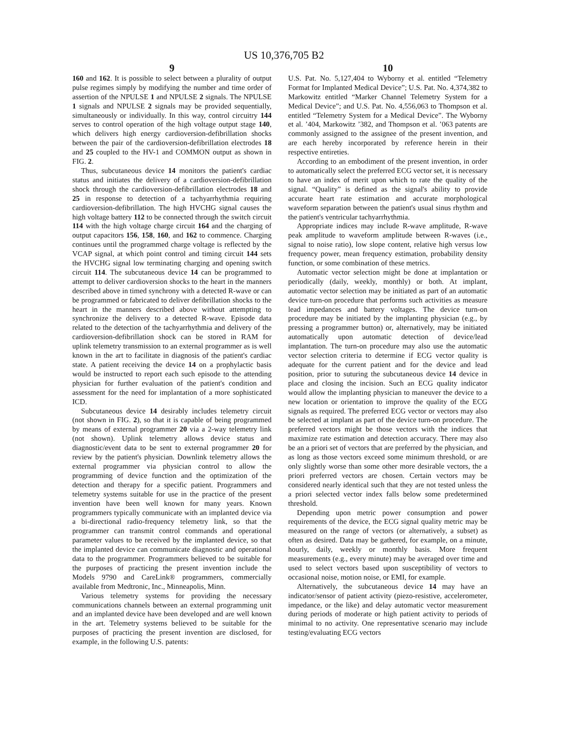US 10,376,705 B2
9
160 and 162. It is possible to select between a plurality of output pulse regimes simply by modifying the number and time order of assertion of the NPULSE 1 and NPULSE 2 signals. The NPULSE 1 signals and NPULSE 2 signals may be provided sequentially, simultaneously or individually. In this way, control circuitry 144 serves to control operation of the high voltage output stage 140, which delivers high energy cardioversion-defibrillation shocks between the pair of the cardioversion-defibrillation electrodes 18 and 25 coupled to the HV-1 and COMMON output as shown in FIG. 2.
Thus, subcutaneous device 14 monitors the patient's cardiac status and initiates the delivery of a cardioversion-defibrillation shock through the cardioversion-defibrillation electrodes 18 and 25 in response to detection of a tachyarrhythmia requiring cardioversion-defibrillation. The high HVCHG signal causes the high voltage battery 112 to be connected through the switch circuit 114 with the high voltage charge circuit 164 and the charging of output capacitors 156, 158, 160, and 162 to commence. Charging continues until the programmed charge voltage is reflected by the VCAP signal, at which point control and timing circuit 144 sets the HVCHG signal low terminating charging and opening switch circuit 114. The subcutaneous device 14 can be programmed to attempt to deliver cardioversion shocks to the heart in the manners described above in timed synchrony with a detected R-wave or can be programmed or fabricated to deliver defibrillation shocks to the heart in the manners described above without attempting to synchronize the delivery to a detected R-wave. Episode data related to the detection of the tachyarrhythmia and delivery of the cardioversion-defibrillation shock can be stored in RAM for uplink telemetry transmission to an external programmer as is well known in the art to facilitate in diagnosis of the patient's cardiac state. A patient receiving the device 14 on a prophylactic basis would be instructed to report each such episode to the attending physician for further evaluation of the patient's condition and assessment for the need for implantation of a more sophisticated ICD.
Subcutaneous device 14 desirably includes telemetry circuit (not shown in FIG. 2), so that it is capable of being programmed by means of external programmer 20 via a 2-way telemetry link (not shown). Uplink telemetry allows device status and diagnostic/event data to be sent to external programmer 20 for review by the patient's physician. Downlink telemetry allows the external programmer via physician control to allow the programming of device function and the optimization of the detection and therapy for a specific patient. Programmers and telemetry systems suitable for use in the practice of the present invention have been well known for many years. Known programmers typically communicate with an implanted device via a bi-directional radio-frequency telemetry link, so that the programmer can transmit control commands and operational parameter values to be received by the implanted device, so that the implanted device can communicate diagnostic and operational data to the programmer. Programmers believed to be suitable for the purposes of practicing the present invention include the Models 9790 and CareLink® programmers, commercially available from Medtronic, Inc., Minneapolis, Minn.
Various telemetry systems for providing the necessary communications channels between an external programming unit and an implanted device have been developed and are well known in the art. Telemetry systems believed to be suitable for the purposes of practicing the present invention are disclosed, for example, in the following U.S. patents:
10
U.S. Pat. No. 5,127,404 to Wyborny et al. entitled “Telemetry Format for Implanted Medical Device”; U.S. Pat. No. 4,374,382 to Markowitz entitled “Marker Channel Telemetry System for a Medical Device”; and U.S. Pat. No. 4,556,063 to Thompson et al. entitled “Telemetry System for a Medical Device”. The Wyborny et al. ’404, Markowitz ’382, and Thompson et al. ’063 patents are commonly assigned to the assignee of the present invention, and are each hereby incorporated by reference herein in their respective entireties.
According to an embodiment of the present invention, in order to automatically select the preferred ECG vector set, it is necessary to have an index of merit upon which to rate the quality of the signal. “Quality” is defined as the signal's ability to provide accurate heart rate estimation and accurate morphological waveform separation between the patient's usual sinus rhythm and the patient's ventricular tachyarrhythmia.
Appropriate indices may include R-wave amplitude, R-wave peak amplitude to waveform amplitude between R-waves (i.e., signal to noise ratio), low slope content, relative high versus low frequency power, mean frequency estimation, probability density function, or some combination of these metrics.
Automatic vector selection might be done at implantation or periodically (daily, weekly, monthly) or both. At implant, automatic vector selection may be initiated as part of an automatic device turn-on procedure that performs such activities as measure lead impedances and battery voltages. The device turn-on procedure may be initiated by the implanting physician (e.g., by pressing a programmer button) or, alternatively, may be initiated automatically upon automatic detection of device/lead implantation. The turn-on procedure may also use the automatic vector selection criteria to determine if ECG vector quality is adequate for the current patient and for the device and lead position, prior to suturing the subcutaneous device 14 device in place and closing the incision. Such an ECG quality indicator would allow the implanting physician to maneuver the device to a new location or orientation to improve the quality of the ECG signals as required. The preferred ECG vector or vectors may also be selected at implant as part of the device turn-on procedure. The preferred vectors might be those vectors with the indices that maximize rate estimation and detection accuracy. There may also be an a priori set of vectors that are preferred by the physician, and as long as those vectors exceed some minimum threshold, or are only slightly worse than some other more desirable vectors, the a priori preferred vectors are chosen. Certain vectors may be considered nearly identical such that they are not tested unless the a priori selected vector index falls below some predetermined threshold.
Depending upon metric power consumption and power requirements of the device, the ECG signal quality metric may be measured on the range of vectors (or alternatively, a subset) as often as desired. Data may be gathered, for example, on a minute, hourly, daily, weekly or monthly basis. More frequent measurements (e.g., every minute) may be averaged over time and used to select vectors based upon susceptibility of vectors to occasional noise, motion noise, or EMI, for example.
Alternatively, the subcutaneous device 14 may have an indicator/sensor of patient activity (piezo-resistive, accelerometer, impedance, or the like) and delay automatic vector measurement during periods of moderate or high patient activity to periods of minimal to no activity. One representative scenario may include testing/evaluating ECG vectors